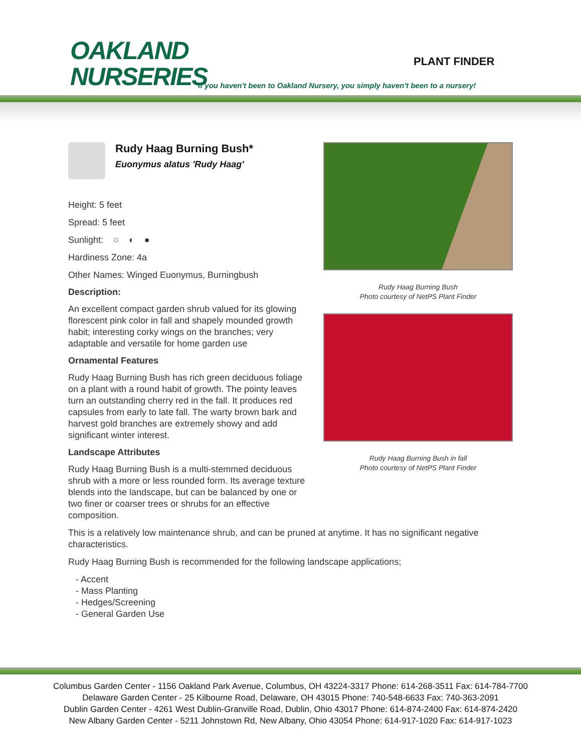OAKLAND
NURSERIES
PLANT FINDER
If you haven't been to Oakland Nursery, you simply haven't been to a nursery!
Rudy Haag Burning Bush*
Euonymus alatus 'Rudy Haag'
Height: 5 feet
Spread: 5 feet
Sunlight: ○ ◐ ●
Hardiness Zone: 4a
Other Names: Winged Euonymus, Burningbush
Description:
An excellent compact garden shrub valued for its glowing florescent pink color in fall and shapely mounded growth habit; interesting corky wings on the branches; very adaptable and versatile for home garden use
Ornamental Features
Rudy Haag Burning Bush has rich green deciduous foliage on a plant with a round habit of growth. The pointy leaves turn an outstanding cherry red in the fall. It produces red capsules from early to late fall. The warty brown bark and harvest gold branches are extremely showy and add significant winter interest.
Landscape Attributes
Rudy Haag Burning Bush is a multi-stemmed deciduous shrub with a more or less rounded form. Its average texture blends into the landscape, but can be balanced by one or two finer or coarser trees or shrubs for an effective composition.
Rudy Haag Burning Bush
Photo courtesy of NetPS Plant Finder
Rudy Haag Burning Bush in fall
Photo courtesy of NetPS Plant Finder
This is a relatively low maintenance shrub, and can be pruned at anytime. It has no significant negative characteristics.
Rudy Haag Burning Bush is recommended for the following landscape applications;
- Accent
- Mass Planting
- Hedges/Screening
- General Garden Use
Columbus Garden Center - 1156 Oakland Park Avenue, Columbus, OH 43224-3317 Phone: 614-268-3511 Fax: 614-784-7700
Delaware Garden Center - 25 Kilbourne Road, Delaware, OH 43015 Phone: 740-548-6633 Fax: 740-363-2091
Dublin Garden Center - 4261 West Dublin-Granville Road, Dublin, Ohio 43017 Phone: 614-874-2400 Fax: 614-874-2420
New Albany Garden Center - 5211 Johnstown Rd, New Albany, Ohio 43054 Phone: 614-917-1020 Fax: 614-917-1023